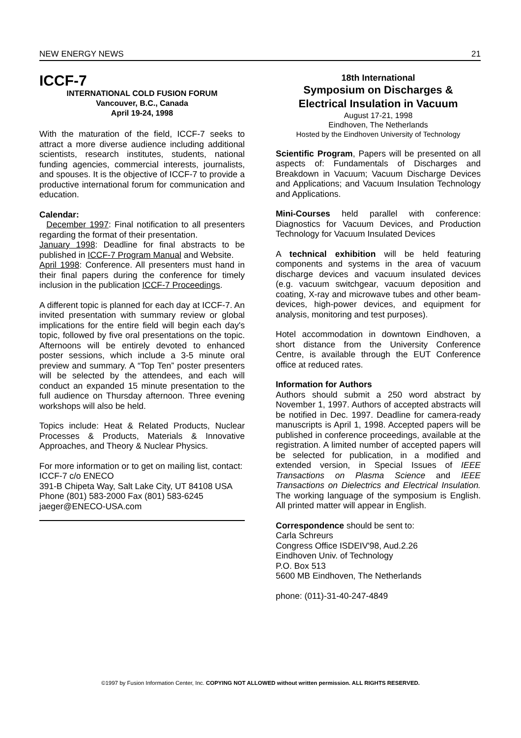NEW ENERGY NEWS 21
ICCF-7
INTERNATIONAL COLD FUSION FORUM
Vancouver, B.C., Canada
April 19-24, 1998
With the maturation of the field, ICCF-7 seeks to attract a more diverse audience including additional scientists, research institutes, students, national funding agencies, commercial interests, journalists, and spouses. It is the objective of ICCF-7 to provide a productive international forum for communication and education.
Calendar:
December 1997: Final notification to all presenters regarding the format of their presentation.
January 1998: Deadline for final abstracts to be published in ICCF-7 Program Manual and Website.
April 1998: Conference. All presenters must hand in their final papers during the conference for timely inclusion in the publication ICCF-7 Proceedings.
A different topic is planned for each day at ICCF-7. An invited presentation with summary review or global implications for the entire field will begin each day's topic, followed by five oral presentations on the topic. Afternoons will be entirely devoted to enhanced poster sessions, which include a 3-5 minute oral preview and summary. A “Top Ten” poster presenters will be selected by the attendees, and each will conduct an expanded 15 minute presentation to the full audience on Thursday afternoon. Three evening workshops will also be held.
Topics include: Heat & Related Products, Nuclear Processes & Products, Materials & Innovative Approaches, and Theory & Nuclear Physics.
For more information or to get on mailing list, contact: ICCF-7 c/o ENECO
391-B Chipeta Way, Salt Lake City, UT 84108 USA
Phone (801) 583-2000 Fax (801) 583-6245
jaeger@ENECO-USA.com
18th International
Symposium on Discharges &
Electrical Insulation in Vacuum
August 17-21, 1998
Eindhoven, The Netherlands
Hosted by the Eindhoven University of Technology
Scientific Program, Papers will be presented on all aspects of: Fundamentals of Discharges and Breakdown in Vacuum; Vacuum Discharge Devices and Applications; and Vacuum Insulation Technology and Applications.
Mini-Courses held parallel with conference: Diagnostics for Vacuum Devices, and Production Technology for Vacuum Insulated Devices
A technical exhibition will be held featuring components and systems in the area of vacuum discharge devices and vacuum insulated devices (e.g. vacuum switchgear, vacuum deposition and coating, X-ray and microwave tubes and other beam-devices, high-power devices, and equipment for analysis, monitoring and test purposes).
Hotel accommodation in downtown Eindhoven, a short distance from the University Conference Centre, is available through the EUT Conference office at reduced rates.
Information for Authors
Authors should submit a 250 word abstract by November 1, 1997. Authors of accepted abstracts will be notified in Dec. 1997. Deadline for camera-ready manuscripts is April 1, 1998. Accepted papers will be published in conference proceedings, available at the registration. A limited number of accepted papers will be selected for publication, in a modified and extended version, in Special Issues of IEEE Transactions on Plasma Science and IEEE Transactions on Dielectrics and Electrical Insulation. The working language of the symposium is English. All printed matter will appear in English.
Correspondence should be sent to:
Carla Schreurs
Congress Office ISDEIV'98, Aud.2.26
Eindhoven Univ. of Technology
P.O. Box 513
5600 MB Eindhoven, The Netherlands
phone: (011)-31-40-247-4849
©1997 by Fusion Information Center, Inc. COPYING NOT ALLOWED without written permission. ALL RIGHTS RESERVED.